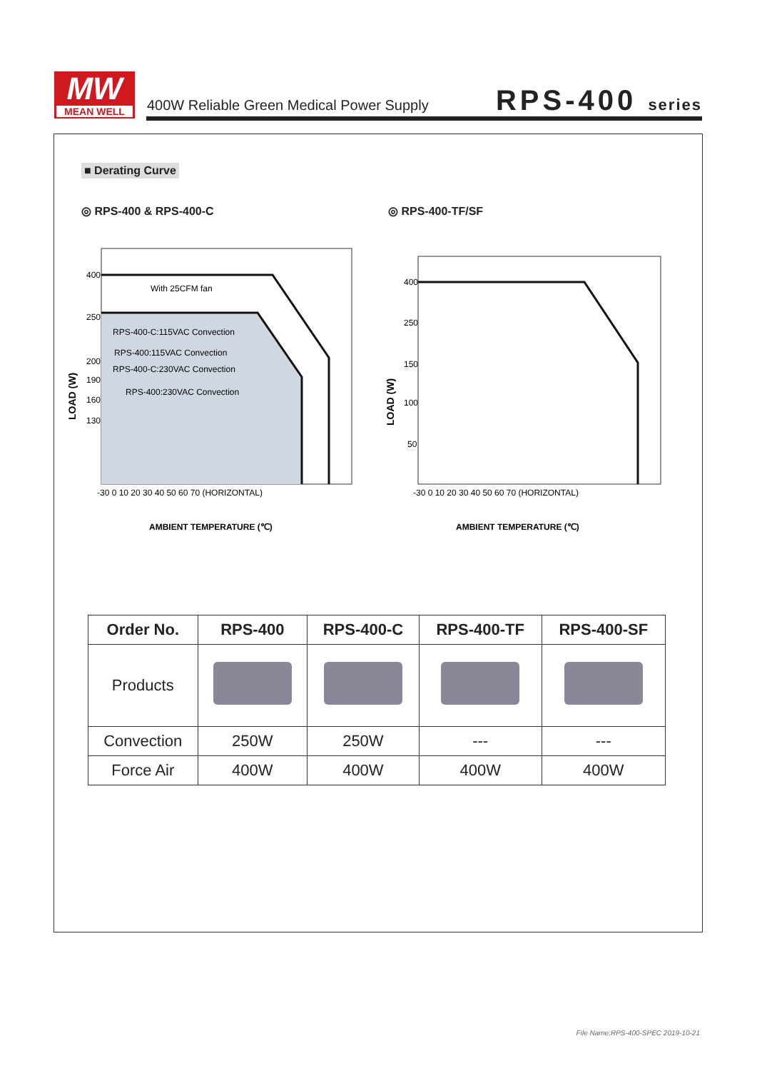MW
MEAN WELL
400W Reliable Green Medical Power Supply
RPS-400 series
■ Derating Curve
◎ RPS-400 & RPS-400-C ◎ RPS-400-TF/SF
400
250
200
190
160
130
With 25CFM fan
RPS-400-C:115VAC Convection
RPS-400:115VAC Convection
RPS-400-C:230VAC Convection
RPS-400:230VAC Convection
LOAD (W)
-30 0 10 20 30 40 50 60 70 (HORIZONTAL)
AMBIENT TEMPERATURE (℃)
400
250
150
100
50
LOAD (W)
-30 0 10 20 30 40 50 60 70 (HORIZONTAL)
AMBIENT TEMPERATURE (℃)
| Order No. | RPS-400 | RPS-400-C | RPS-400-TF | RPS-400-SF |
| --- | --- | --- | --- | --- |
| Products | | | | |
| Convection | 250W | 250W | --- | --- |
| Force Air | 400W | 400W | 400W | 400W |
File Name:RPS-400-SPEC 2019-10-21